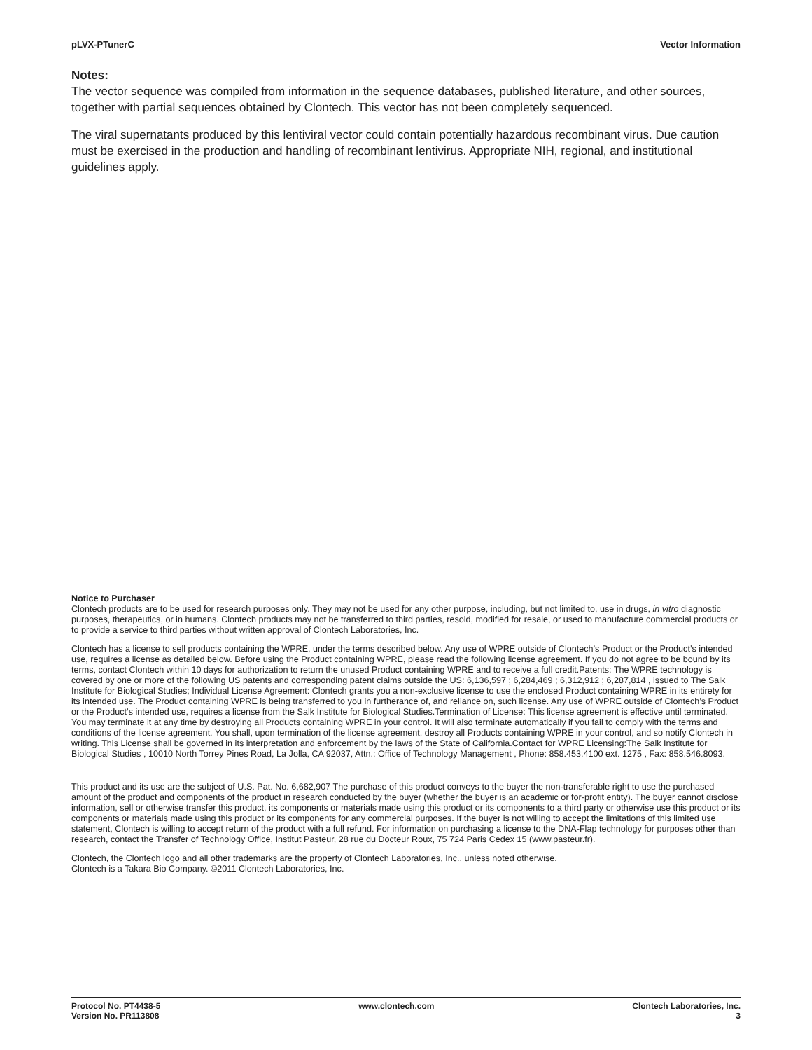pLVX-PTunerC Vector Information
Notes:
The vector sequence was compiled from information in the sequence databases, published literature, and other sources, together with partial sequences obtained by Clontech. This vector has not been completely sequenced.
The viral supernatants produced by this lentiviral vector could contain potentially hazardous recombinant virus. Due caution must be exercised in the production and handling of recombinant lentivirus. Appropriate NIH, regional, and institutional guidelines apply.
Notice to Purchaser
Clontech products are to be used for research purposes only. They may not be used for any other purpose, including, but not limited to, use in drugs, in vitro diagnostic purposes, therapeutics, or in humans. Clontech products may not be transferred to third parties, resold, modified for resale, or used to manufacture commercial products or to provide a service to third parties without written approval of Clontech Laboratories, Inc.
Clontech has a license to sell products containing the WPRE, under the terms described below. Any use of WPRE outside of Clontech’s Product or the Product’s intended use, requires a license as detailed below. Before using the Product containing WPRE, please read the following license agreement. If you do not agree to be bound by its terms, contact Clontech within 10 days for authorization to return the unused Product containing WPRE and to receive a full credit.Patents: The WPRE technology is covered by one or more of the following US patents and corresponding patent claims outside the US: 6,136,597 ; 6,284,469 ; 6,312,912 ; 6,287,814 , issued to The Salk Institute for Biological Studies; Individual License Agreement: Clontech grants you a non-exclusive license to use the enclosed Product containing WPRE in its entirety for its intended use. The Product containing WPRE is being transferred to you in furtherance of, and reliance on, such license. Any use of WPRE outside of Clontech’s Product or the Product’s intended use, requires a license from the Salk Institute for Biological Studies.Termination of License: This license agreement is effective until terminated. You may terminate it at any time by destroying all Products containing WPRE in your control. It will also terminate automatically if you fail to comply with the terms and conditions of the license agreement. You shall, upon termination of the license agreement, destroy all Products containing WPRE in your control, and so notify Clontech in writing. This License shall be governed in its interpretation and enforcement by the laws of the State of California.Contact for WPRE Licensing:The Salk Institute for Biological Studies , 10010 North Torrey Pines Road, La Jolla, CA 92037, Attn.: Office of Technology Management , Phone: 858.453.4100 ext. 1275 , Fax: 858.546.8093.
This product and its use are the subject of U.S. Pat. No. 6,682,907 The purchase of this product conveys to the buyer the non-transferable right to use the purchased amount of the product and components of the product in research conducted by the buyer (whether the buyer is an academic or for-profit entity). The buyer cannot disclose information, sell or otherwise transfer this product, its components or materials made using this product or its components to a third party or otherwise use this product or its components or materials made using this product or its components for any commercial purposes. If the buyer is not willing to accept the limitations of this limited use statement, Clontech is willing to accept return of the product with a full refund. For information on purchasing a license to the DNA-Flap technology for purposes other than research, contact the Transfer of Technology Office, Institut Pasteur, 28 rue du Docteur Roux, 75 724 Paris Cedex 15 (www.pasteur.fr).
Clontech, the Clontech logo and all other trademarks are the property of Clontech Laboratories, Inc., unless noted otherwise.
Clontech is a Takara Bio Company. ©2011 Clontech Laboratories, Inc.
Protocol No. PT4438-5
Version No. PR113808 www.clontech.com Clontech Laboratories, Inc.
3